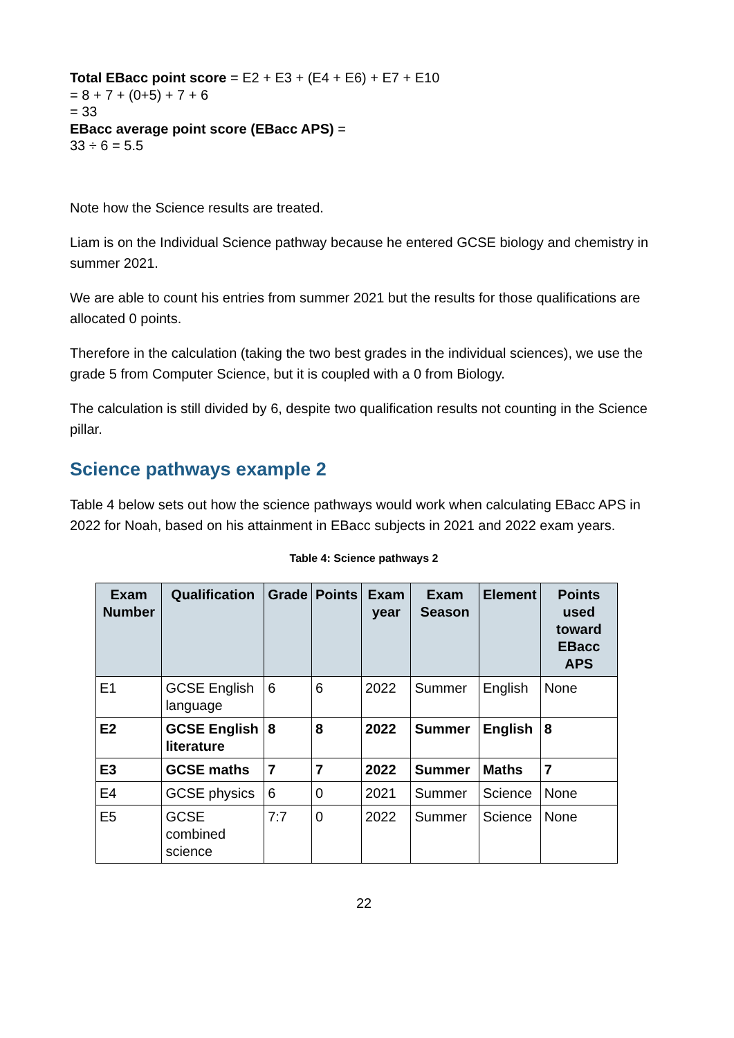Total EBacc point score = E2 + E3 + (E4 + E6) + E7 + E10
= 8 + 7 + (0+5) + 7 + 6
= 33
EBacc average point score (EBacc APS) =
33 ÷ 6 = 5.5
Note how the Science results are treated.
Liam is on the Individual Science pathway because he entered GCSE biology and chemistry in summer 2021.
We are able to count his entries from summer 2021 but the results for those qualifications are allocated 0 points.
Therefore in the calculation (taking the two best grades in the individual sciences), we use the grade 5 from Computer Science, but it is coupled with a 0 from Biology.
The calculation is still divided by 6, despite two qualification results not counting in the Science pillar.
Science pathways example 2
Table 4 below sets out how the science pathways would work when calculating EBacc APS in 2022 for Noah, based on his attainment in EBacc subjects in 2021 and 2022 exam years.
Table 4: Science pathways 2
| Exam Number | Qualification | Grade | Points | Exam year | Exam Season | Element | Points used toward EBacc APS |
| --- | --- | --- | --- | --- | --- | --- | --- |
| E1 | GCSE English language | 6 | 6 | 2022 | Summer | English | None |
| E2 | GCSE English literature | 8 | 8 | 2022 | Summer | English | 8 |
| E3 | GCSE maths | 7 | 7 | 2022 | Summer | Maths | 7 |
| E4 | GCSE physics | 6 | 0 | 2021 | Summer | Science | None |
| E5 | GCSE combined science | 7:7 | 0 | 2022 | Summer | Science | None |
22